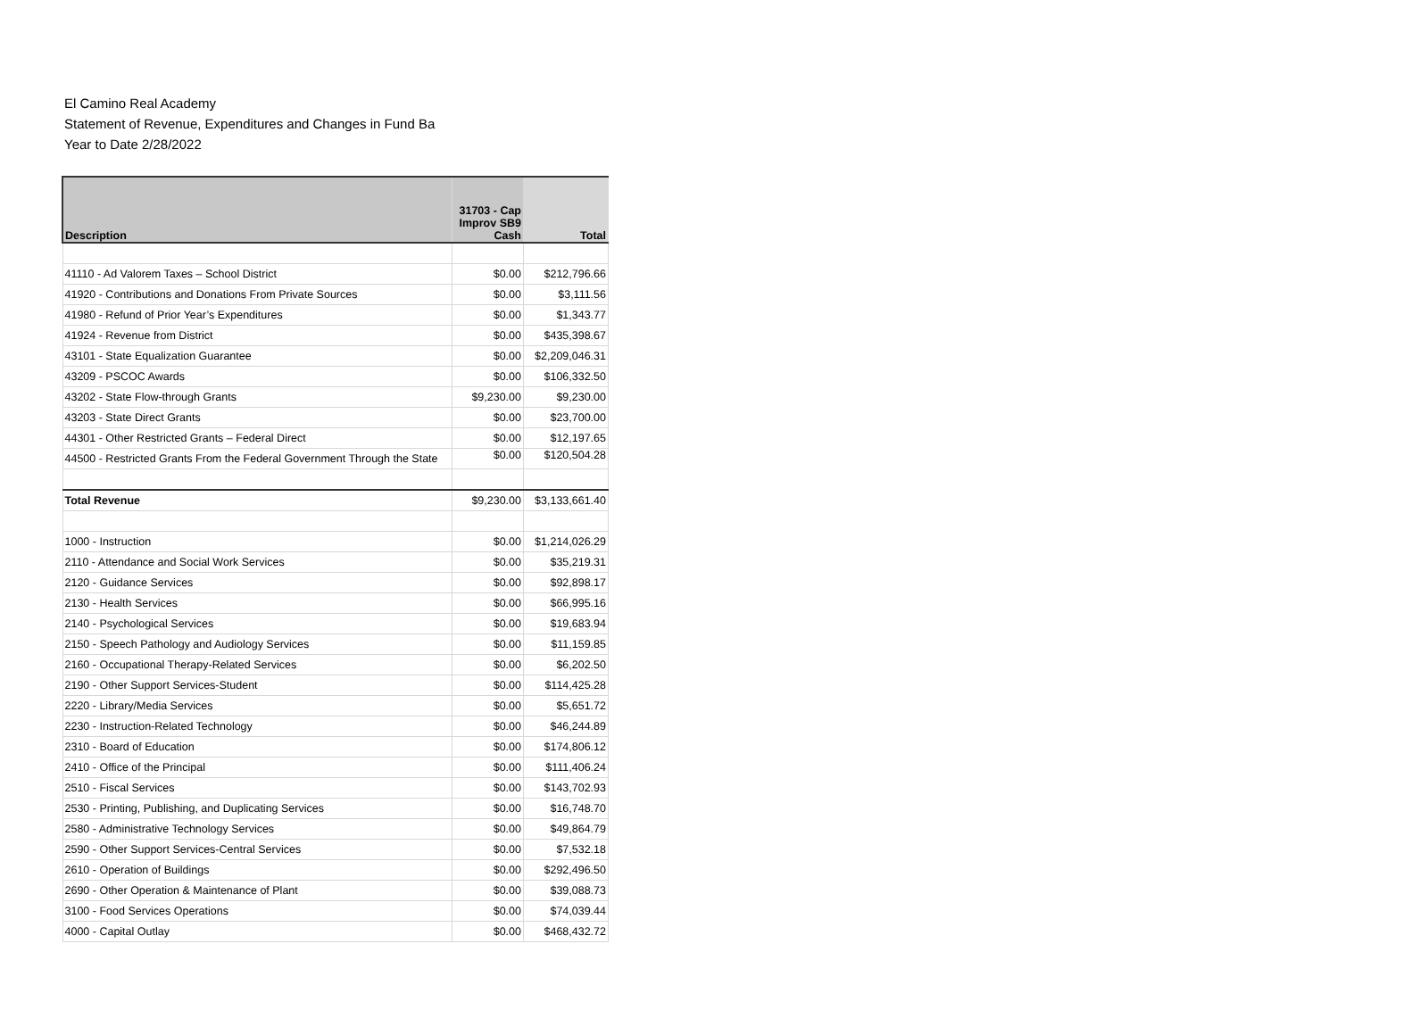El Camino Real Academy
Statement of Revenue, Expenditures and Changes in Fund Ba
Year to Date 2/28/2022
| Description | 31703 - Cap Improv SB9 Cash | Total |
| --- | --- | --- |
| 41110 - Ad Valorem Taxes – School District | $0.00 | $212,796.66 |
| 41920 - Contributions and Donations From Private Sources | $0.00 | $3,111.56 |
| 41980 - Refund of Prior Year’s Expenditures | $0.00 | $1,343.77 |
| 41924 - Revenue from District | $0.00 | $435,398.67 |
| 43101 - State Equalization Guarantee | $0.00 | $2,209,046.31 |
| 43209 - PSCOC Awards | $0.00 | $106,332.50 |
| 43202 - State Flow-through Grants | $9,230.00 | $9,230.00 |
| 43203 - State Direct Grants | $0.00 | $23,700.00 |
| 44301 - Other Restricted Grants – Federal Direct | $0.00 | $12,197.65 |
| 44500 - Restricted Grants From the Federal Government Through the State | $0.00 | $120,504.28 |
| Total Revenue | $9,230.00 | $3,133,661.40 |
| 1000 - Instruction | $0.00 | $1,214,026.29 |
| 2110 - Attendance and Social Work Services | $0.00 | $35,219.31 |
| 2120 - Guidance Services | $0.00 | $92,898.17 |
| 2130 - Health Services | $0.00 | $66,995.16 |
| 2140 - Psychological Services | $0.00 | $19,683.94 |
| 2150 - Speech Pathology and Audiology Services | $0.00 | $11,159.85 |
| 2160 - Occupational Therapy-Related Services | $0.00 | $6,202.50 |
| 2190 - Other Support Services-Student | $0.00 | $114,425.28 |
| 2220 - Library/Media Services | $0.00 | $5,651.72 |
| 2230 - Instruction-Related Technology | $0.00 | $46,244.89 |
| 2310 - Board of Education | $0.00 | $174,806.12 |
| 2410 - Office of the Principal | $0.00 | $111,406.24 |
| 2510 - Fiscal Services | $0.00 | $143,702.93 |
| 2530 - Printing, Publishing, and Duplicating Services | $0.00 | $16,748.70 |
| 2580 - Administrative Technology Services | $0.00 | $49,864.79 |
| 2590 - Other Support Services-Central Services | $0.00 | $7,532.18 |
| 2610 - Operation of Buildings | $0.00 | $292,496.50 |
| 2690 - Other Operation & Maintenance of Plant | $0.00 | $39,088.73 |
| 3100 - Food Services Operations | $0.00 | $74,039.44 |
| 4000 - Capital Outlay | $0.00 | $468,432.72 |